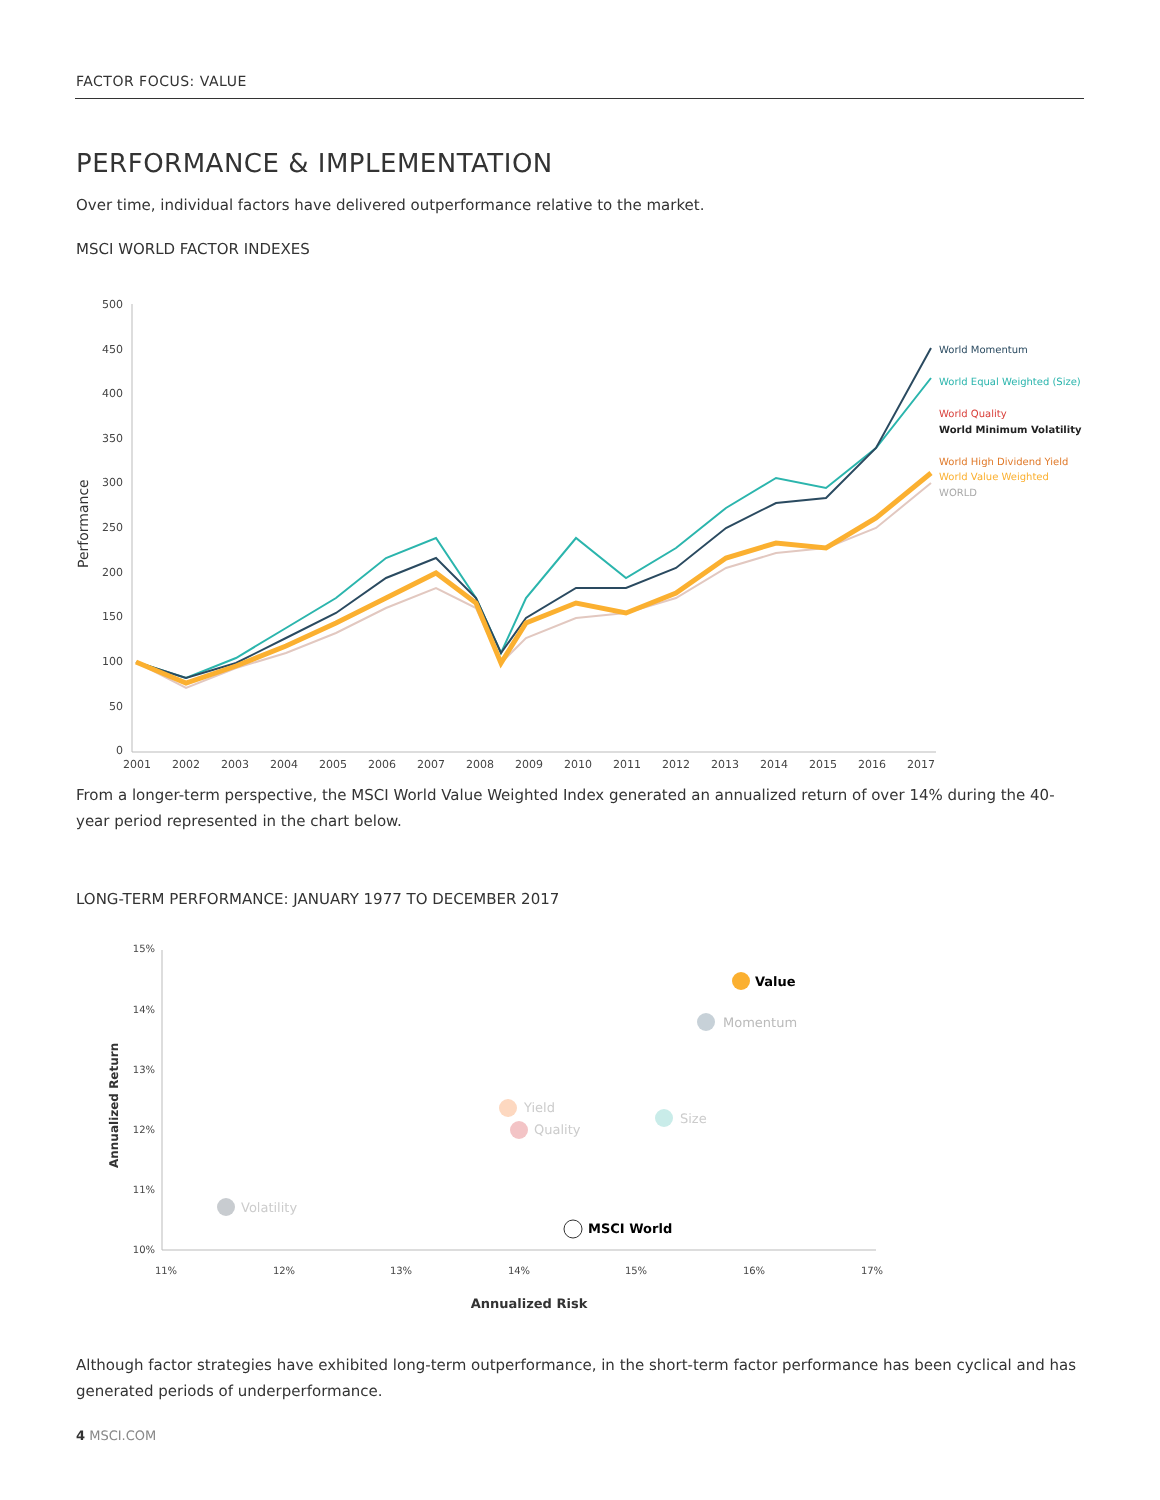FACTOR FOCUS: VALUE
PERFORMANCE & IMPLEMENTATION
Over time, individual factors have delivered outperformance relative to the market.
MSCI WORLD FACTOR INDEXES
500
450
400
350
300
250
200
150
100
50
0
Performance
2001
2002
2003
2004
2005
2006
2007
2008
2009
2010
2011
2012
2013
2014
2015
2016
2017
World Momentum
World Equal Weighted (Size)
World Quality
World Minimum Volatility
World High Dividend Yield
World Value Weighted
WORLD
From a longer-term perspective, the MSCI World Value Weighted Index generated an annualized return of over 14% during the 40-year period represented in the chart below.
LONG-TERM PERFORMANCE: JANUARY 1977 TO DECEMBER 2017
15%
14%
13%
12%
11%
10%
Annualized Return
11%
12%
13%
14%
15%
16%
17%
Annualized Risk
Value
Momentum
Yield
Quality
Size
Volatility
MSCI World
Although factor strategies have exhibited long-term outperformance, in the short-term factor performance has been cyclical and has generated periods of underperformance.
4 MSCI.COM